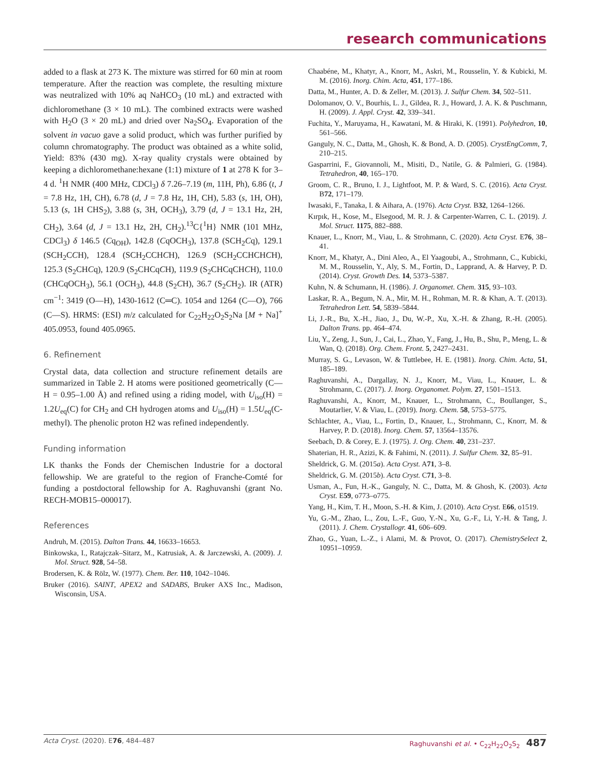research communications
added to a flask at 273 K. The mixture was stirred for 60 min at room temperature. After the reaction was complete, the resulting mixture was neutralized with 10% aq NaHCO<sub>3</sub> (10 mL) and extracted with dichloromethane (3 × 10 mL). The combined extracts were washed with H<sub>2</sub>O (3 × 20 mL) and dried over Na<sub>2</sub>SO<sub>4</sub>. Evaporation of the solvent in vacuo gave a solid product, which was further purified by column chromatography. The product was obtained as a white solid, Yield: 83% (430 mg). X-ray quality crystals were obtained by keeping a dichloromethane:hexane (1:1) mixture of 1 at 278 K for 3–4 d. <sup>1</sup>H NMR (400 MHz, CDCl<sub>3</sub>) δ 7.26–7.19 (m, 11H, Ph), 6.86 (t, J = 7.8 Hz, 1H, CH), 6.78 (d, J = 7.8 Hz, 1H, CH), 5.83 (s, 1H, OH), 5.13 (s, 1H CHS<sub>2</sub>), 3.88 (s, 3H, OCH<sub>3</sub>), 3.79 (d, J = 13.1 Hz, 2H, CH<sub>2</sub>), 3.64 (d, J = 13.1 Hz, 2H, CH<sub>2</sub>).<sup>13</sup>C{<sup>1</sup>H} NMR (101 MHz, CDCl<sub>3</sub>) δ 146.5 (Cq<sub>OH</sub>), 142.8 (CqOCH<sub>3</sub>), 137.8 (SCH<sub>2</sub>Cq), 129.1 (SCH<sub>2</sub>CCH), 128.4 (SCH<sub>2</sub>CCHCH), 126.9 (SCH<sub>2</sub>CCHCHCH), 125.3 (S<sub>2</sub>CHCq), 120.9 (S<sub>2</sub>CHCqCH), 119.9 (S<sub>2</sub>CHCqCHCH), 110.0 (CHCqOCH<sub>3</sub>), 56.1 (OCH<sub>3</sub>), 44.8 (S<sub>2</sub>CH), 36.7 (S<sub>2</sub>CH<sub>2</sub>). IR (ATR) cm<sup>−1</sup>: 3419 (O—H), 1430-1612 (C═C). 1054 and 1264 (C—O), 766 (C—S). HRMS: (ESI) m/z calculated for C<sub>22</sub>H<sub>22</sub>O<sub>2</sub>S<sub>2</sub>Na [M + Na]<sup>+</sup> 405.0953, found 405.0965.
6. Refinement
Crystal data, data collection and structure refinement details are summarized in Table 2. H atoms were positioned geometrically (C—H = 0.95–1.00 Å) and refined using a riding model, with U<sub>iso</sub>(H) = 1.2U<sub>eq</sub>(C) for CH<sub>2</sub> and CH hydrogen atoms and U<sub>iso</sub>(H) = 1.5U<sub>eq</sub>(C-methyl). The phenolic proton H2 was refined independently.
Funding information
LK thanks the Fonds der Chemischen Industrie for a doctoral fellowship. We are grateful to the region of Franche-Comté for funding a postdoctoral fellowship for A. Raghuvanshi (grant No. RECH-MOB15–000017).
References
Andruh, M. (2015). Dalton Trans. 44, 16633–16653.
Binkowska, I., Ratajczak–Sitarz, M., Katrusiak, A. & Jarczewski, A. (2009). J. Mol. Struct. 928, 54–58.
Brodersen, K. & Rölz, W. (1977). Chem. Ber. 110, 1042–1046.
Bruker (2016). SAINT, APEX2 and SADABS, Bruker AXS Inc., Madison, Wisconsin, USA.
Chaabéne, M., Khatyr, A., Knorr, M., Askri, M., Rousselin, Y. & Kubicki, M. M. (2016). Inorg. Chim. Acta, 451, 177–186.
Datta, M., Hunter, A. D. & Zeller, M. (2013). J. Sulfur Chem. 34, 502–511.
Dolomanov, O. V., Bourhis, L. J., Gildea, R. J., Howard, J. A. K. & Puschmann, H. (2009). J. Appl. Cryst. 42, 339–341.
Fuchita, Y., Maruyama, H., Kawatani, M. & Hiraki, K. (1991). Polyhedron, 10, 561–566.
Ganguly, N. C., Datta, M., Ghosh, K. & Bond, A. D. (2005). CrystEngComm, 7, 210–215.
Gasparrini, F., Giovannoli, M., Misiti, D., Natile, G. & Palmieri, G. (1984). Tetrahedron, 40, 165–170.
Groom, C. R., Bruno, I. J., Lightfoot, M. P. & Ward, S. C. (2016). Acta Cryst. B72, 171–179.
Iwasaki, F., Tanaka, I. & Aihara, A. (1976). Acta Cryst. B32, 1264–1266.
Kırpık, H., Kose, M., Elsegood, M. R. J. & Carpenter-Warren, C. L. (2019). J. Mol. Struct. 1175, 882–888.
Knauer, L., Knorr, M., Viau, L. & Strohmann, C. (2020). Acta Cryst. E76, 38–41.
Knorr, M., Khatyr, A., Dini Aleo, A., El Yaagoubi, A., Strohmann, C., Kubicki, M. M., Rousselin, Y., Aly, S. M., Fortin, D., Lapprand, A. & Harvey, P. D. (2014). Cryst. Growth Des. 14, 5373–5387.
Kuhn, N. & Schumann, H. (1986). J. Organomet. Chem. 315, 93–103.
Laskar, R. A., Begum, N. A., Mir, M. H., Rohman, M. R. & Khan, A. T. (2013). Tetrahedron Lett. 54, 5839–5844.
Li, J.-R., Bu, X.-H., Jiao, J., Du, W.-P., Xu, X.-H. & Zhang, R.-H. (2005). Dalton Trans. pp. 464–474.
Liu, Y., Zeng, J., Sun, J., Cai, L., Zhao, Y., Fang, J., Hu, B., Shu, P., Meng, L. & Wan, Q. (2018). Org. Chem. Front. 5, 2427–2431.
Murray, S. G., Levason, W. & Tuttlebee, H. E. (1981). Inorg. Chim. Acta, 51, 185–189.
Raghuvanshi, A., Dargallay, N. J., Knorr, M., Viau, L., Knauer, L. & Strohmann, C. (2017). J. Inorg. Organomet. Polym. 27, 1501–1513.
Raghuvanshi, A., Knorr, M., Knauer, L., Strohmann, C., Boullanger, S., Moutarlier, V. & Viau, L. (2019). Inorg. Chem. 58, 5753–5775.
Schlachter, A., Viau, L., Fortin, D., Knauer, L., Strohmann, C., Knorr, M. & Harvey, P. D. (2018). Inorg. Chem. 57, 13564–13576.
Seebach, D. & Corey, E. J. (1975). J. Org. Chem. 40, 231–237.
Shaterian, H. R., Azizi, K. & Fahimi, N. (2011). J. Sulfur Chem. 32, 85–91.
Sheldrick, G. M. (2015a). Acta Cryst. A71, 3–8.
Sheldrick, G. M. (2015b). Acta Cryst. C71, 3–8.
Usman, A., Fun, H.-K., Ganguly, N. C., Datta, M. & Ghosh, K. (2003). Acta Cryst. E59, o773–o775.
Yang, H., Kim, T. H., Moon, S.-H. & Kim, J. (2010). Acta Cryst. E66, o1519.
Yu, G.-M., Zhao, L., Zou, L.-F., Guo, Y.-N., Xu, G.-F., Li, Y.-H. & Tang, J. (2011). J. Chem. Crystallogr. 41, 606–609.
Zhao, G., Yuan, L.-Z., i Alami, M. & Provot, O. (2017). ChemistrySelect 2, 10951–10959.
Acta Cryst. (2020). E76, 484–487 Raghuvanshi et al. • C<sub>22</sub>H<sub>22</sub>O<sub>2</sub>S<sub>2</sub> 487